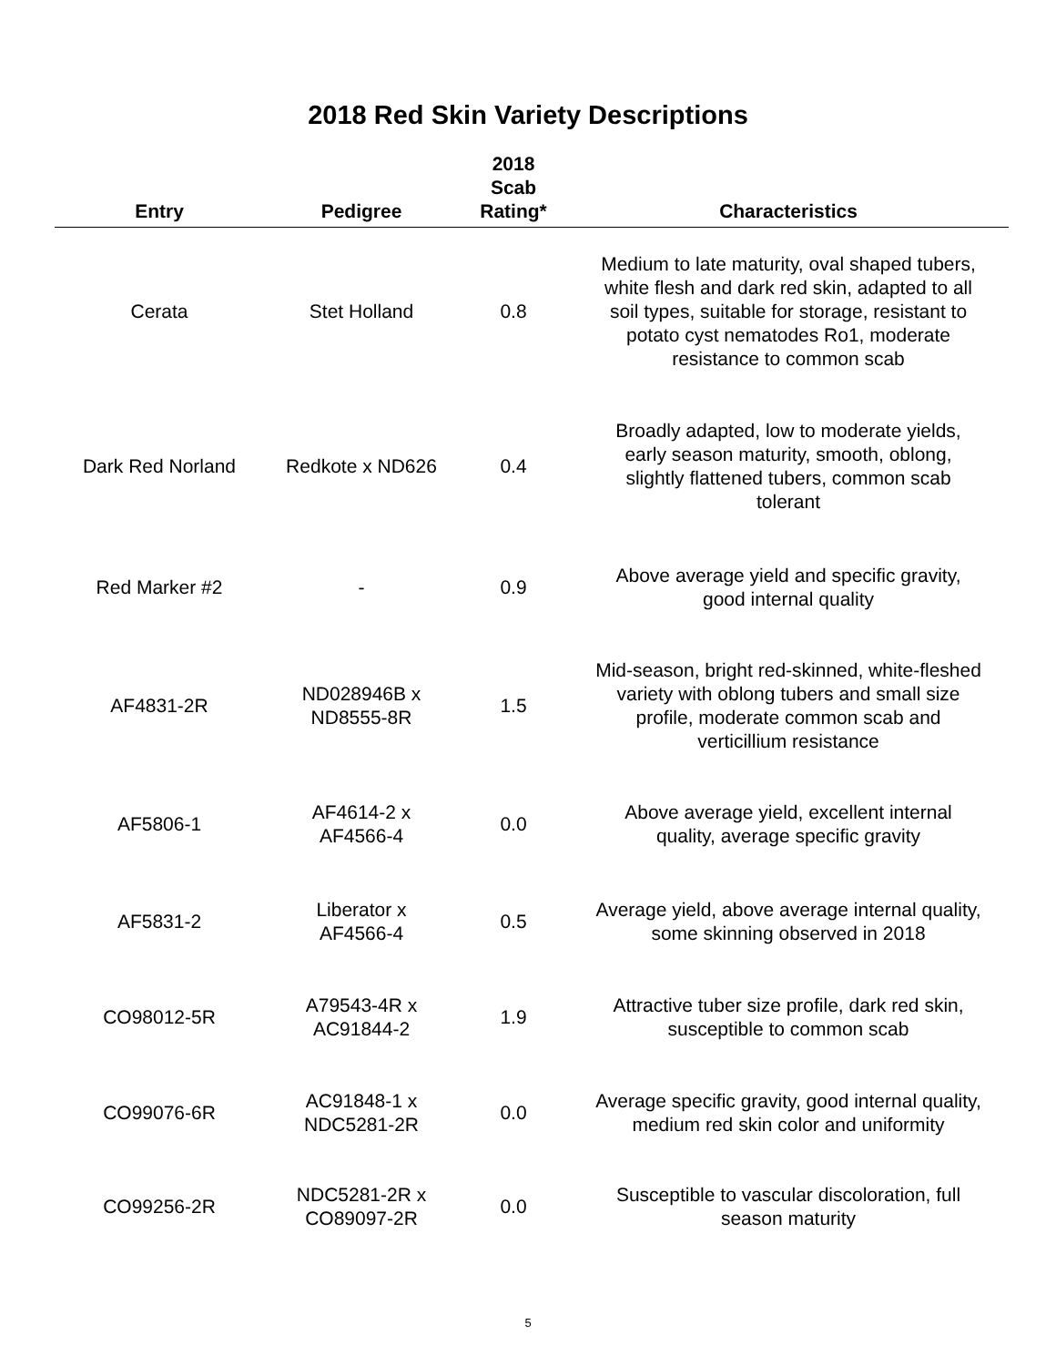2018 Red Skin Variety Descriptions
| Entry | Pedigree | 2018 Scab Rating* | Characteristics |
| --- | --- | --- | --- |
| Cerata | Stet Holland | 0.8 | Medium to late maturity, oval shaped tubers, white flesh and dark red skin, adapted to all soil types, suitable for storage, resistant to potato cyst nematodes Ro1, moderate resistance to common scab |
| Dark Red Norland | Redkote x ND626 | 0.4 | Broadly adapted, low to moderate yields, early season maturity, smooth, oblong, slightly flattened tubers, common scab tolerant |
| Red Marker #2 | - | 0.9 | Above average yield and specific gravity, good internal quality |
| AF4831-2R | ND028946B x ND8555-8R | 1.5 | Mid-season, bright red-skinned, white-fleshed variety with oblong tubers and small size profile, moderate common scab and verticillium resistance |
| AF5806-1 | AF4614-2 x AF4566-4 | 0.0 | Above average yield, excellent internal quality, average specific gravity |
| AF5831-2 | Liberator x AF4566-4 | 0.5 | Average yield, above average internal quality, some skinning observed in 2018 |
| CO98012-5R | A79543-4R x AC91844-2 | 1.9 | Attractive tuber size profile, dark red skin, susceptible to common scab |
| CO99076-6R | AC91848-1 x NDC5281-2R | 0.0 | Average specific gravity, good internal quality, medium red skin color and uniformity |
| CO99256-2R | NDC5281-2R x CO89097-2R | 0.0 | Susceptible to vascular discoloration, full season maturity |
5